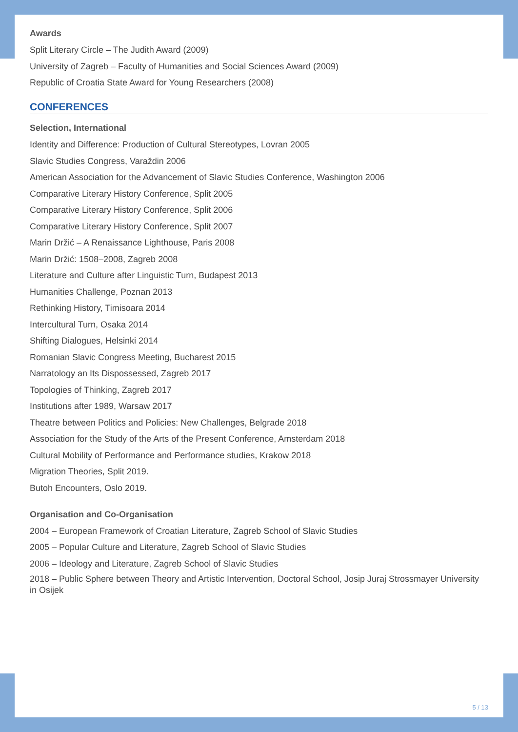Awards
Split Literary Circle – The Judith Award (2009)
University of Zagreb – Faculty of Humanities and Social Sciences Award (2009)
Republic of Croatia State Award for Young Researchers (2008)
CONFERENCES
Selection, International
Identity and Difference: Production of Cultural Stereotypes, Lovran 2005
Slavic Studies Congress, Varaždin 2006
American Association for the Advancement of Slavic Studies Conference, Washington 2006
Comparative Literary History Conference, Split 2005
Comparative Literary History Conference, Split 2006
Comparative Literary History Conference, Split 2007
Marin Držić – A Renaissance Lighthouse, Paris 2008
Marin Držić: 1508–2008, Zagreb 2008
Literature and Culture after Linguistic Turn, Budapest 2013
Humanities Challenge, Poznan 2013
Rethinking History, Timisoara 2014
Intercultural Turn, Osaka 2014
Shifting Dialogues, Helsinki 2014
Romanian Slavic Congress Meeting, Bucharest 2015
Narratology an Its Dispossessed, Zagreb 2017
Topologies of Thinking, Zagreb 2017
Institutions after 1989, Warsaw 2017
Theatre between Politics and Policies: New Challenges, Belgrade 2018
Association for the Study of the Arts of the Present Conference, Amsterdam 2018
Cultural Mobility of Performance and Performance studies, Krakow 2018
Migration Theories, Split 2019.
Butoh Encounters, Oslo 2019.
Organisation and Co-Organisation
2004 – European Framework of Croatian Literature, Zagreb School of Slavic Studies
2005 – Popular Culture and Literature, Zagreb School of Slavic Studies
2006 – Ideology and Literature, Zagreb School of Slavic Studies
2018 – Public Sphere between Theory and Artistic Intervention, Doctoral School, Josip Juraj Strossmayer University in Osijek
5 / 13